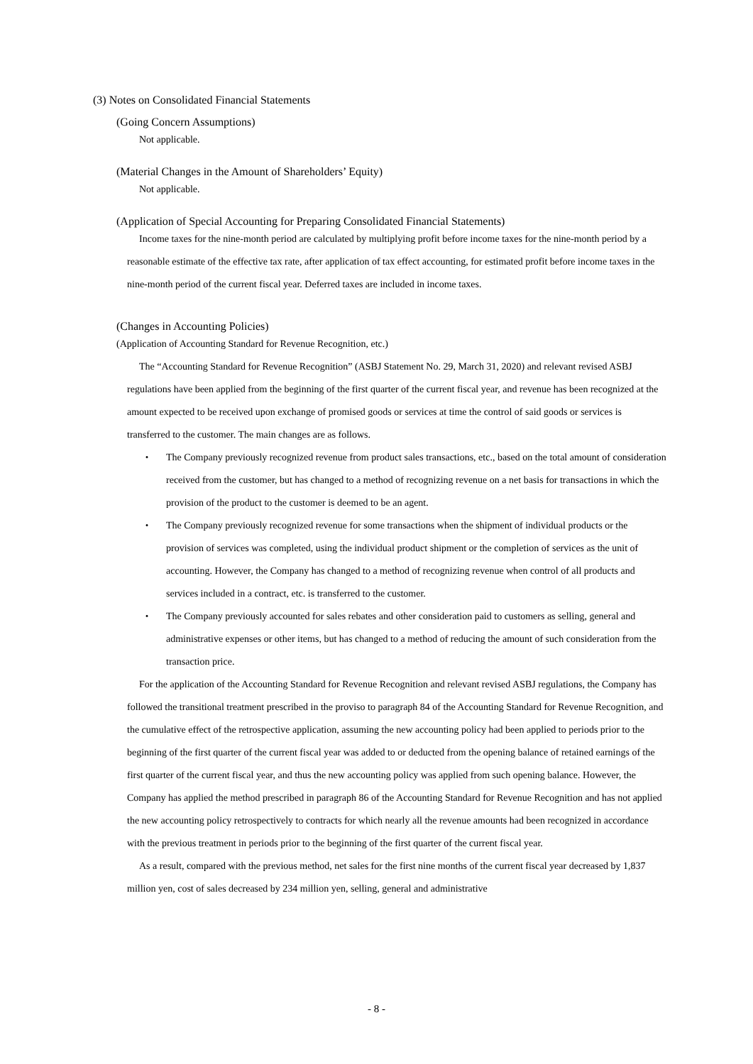(3) Notes on Consolidated Financial Statements
(Going Concern Assumptions)
Not applicable.
(Material Changes in the Amount of Shareholders’ Equity)
Not applicable.
(Application of Special Accounting for Preparing Consolidated Financial Statements)
Income taxes for the nine-month period are calculated by multiplying profit before income taxes for the nine-month period by a reasonable estimate of the effective tax rate, after application of tax effect accounting, for estimated profit before income taxes in the nine-month period of the current fiscal year. Deferred taxes are included in income taxes.
(Changes in Accounting Policies)
(Application of Accounting Standard for Revenue Recognition, etc.)
The “Accounting Standard for Revenue Recognition” (ASBJ Statement No. 29, March 31, 2020) and relevant revised ASBJ regulations have been applied from the beginning of the first quarter of the current fiscal year, and revenue has been recognized at the amount expected to be received upon exchange of promised goods or services at time the control of said goods or services is transferred to the customer. The main changes are as follows.
・ The Company previously recognized revenue from product sales transactions, etc., based on the total amount of consideration received from the customer, but has changed to a method of recognizing revenue on a net basis for transactions in which the provision of the product to the customer is deemed to be an agent.
・ The Company previously recognized revenue for some transactions when the shipment of individual products or the provision of services was completed, using the individual product shipment or the completion of services as the unit of accounting. However, the Company has changed to a method of recognizing revenue when control of all products and services included in a contract, etc. is transferred to the customer.
・ The Company previously accounted for sales rebates and other consideration paid to customers as selling, general and administrative expenses or other items, but has changed to a method of reducing the amount of such consideration from the transaction price.
For the application of the Accounting Standard for Revenue Recognition and relevant revised ASBJ regulations, the Company has followed the transitional treatment prescribed in the proviso to paragraph 84 of the Accounting Standard for Revenue Recognition, and the cumulative effect of the retrospective application, assuming the new accounting policy had been applied to periods prior to the beginning of the first quarter of the current fiscal year was added to or deducted from the opening balance of retained earnings of the first quarter of the current fiscal year, and thus the new accounting policy was applied from such opening balance. However, the Company has applied the method prescribed in paragraph 86 of the Accounting Standard for Revenue Recognition and has not applied the new accounting policy retrospectively to contracts for which nearly all the revenue amounts had been recognized in accordance with the previous treatment in periods prior to the beginning of the first quarter of the current fiscal year.
As a result, compared with the previous method, net sales for the first nine months of the current fiscal year decreased by 1,837 million yen, cost of sales decreased by 234 million yen, selling, general and administrative
- 8 -